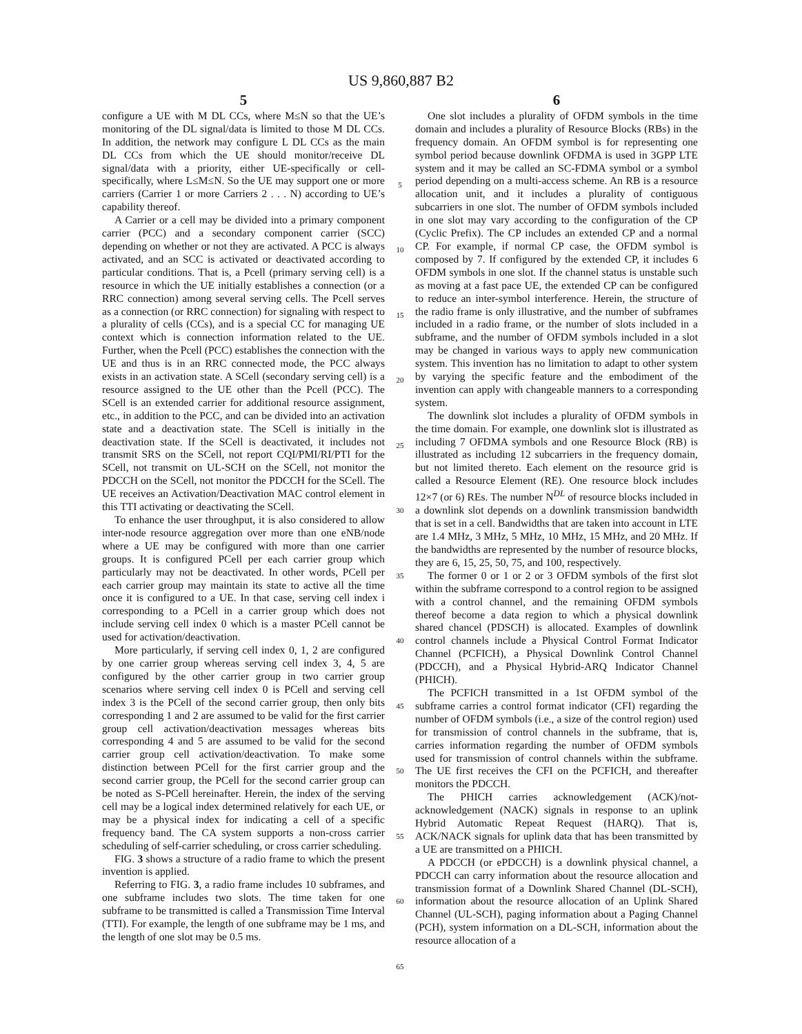US 9,860,887 B2
5
configure a UE with M DL CCs, where M≤N so that the UE’s monitoring of the DL signal/data is limited to those M DL CCs. In addition, the network may configure L DL CCs as the main DL CCs from which the UE should monitor/receive DL signal/data with a priority, either UE-specifically or cell-specifically, where L≤M≤N. So the UE may support one or more carriers (Carrier 1 or more Carriers 2 . . . N) according to UE’s capability thereof.
A Carrier or a cell may be divided into a primary component carrier (PCC) and a secondary component carrier (SCC) depending on whether or not they are activated. A PCC is always activated, and an SCC is activated or deactivated according to particular conditions. That is, a Pcell (primary serving cell) is a resource in which the UE initially establishes a connection (or a RRC connection) among several serving cells. The Pcell serves as a connection (or RRC connection) for signaling with respect to a plurality of cells (CCs), and is a special CC for managing UE context which is connection information related to the UE. Further, when the Pcell (PCC) establishes the connection with the UE and thus is in an RRC connected mode, the PCC always exists in an activation state. A SCell (secondary serving cell) is a resource assigned to the UE other than the Pcell (PCC). The SCell is an extended carrier for additional resource assignment, etc., in addition to the PCC, and can be divided into an activation state and a deactivation state. The SCell is initially in the deactivation state. If the SCell is deactivated, it includes not transmit SRS on the SCell, not report CQI/PMI/RI/PTI for the SCell, not transmit on UL-SCH on the SCell, not monitor the PDCCH on the SCell, not monitor the PDCCH for the SCell. The UE receives an Activation/Deactivation MAC control element in this TTI activating or deactivating the SCell.
To enhance the user throughput, it is also considered to allow inter-node resource aggregation over more than one eNB/node where a UE may be configured with more than one carrier groups. It is configured PCell per each carrier group which particularly may not be deactivated. In other words, PCell per each carrier group may maintain its state to active all the time once it is configured to a UE. In that case, serving cell index i corresponding to a PCell in a carrier group which does not include serving cell index 0 which is a master PCell cannot be used for activation/deactivation.
More particularly, if serving cell index 0, 1, 2 are configured by one carrier group whereas serving cell index 3, 4, 5 are configured by the other carrier group in two carrier group scenarios where serving cell index 0 is PCell and serving cell index 3 is the PCell of the second carrier group, then only bits corresponding 1 and 2 are assumed to be valid for the first carrier group cell activation/deactivation messages whereas bits corresponding 4 and 5 are assumed to be valid for the second carrier group cell activation/deactivation. To make some distinction between PCell for the first carrier group and the second carrier group, the PCell for the second carrier group can be noted as S-PCell hereinafter. Herein, the index of the serving cell may be a logical index determined relatively for each UE, or may be a physical index for indicating a cell of a specific frequency band. The CA system supports a non-cross carrier scheduling of self-carrier scheduling, or cross carrier scheduling.
FIG. 3 shows a structure of a radio frame to which the present invention is applied.
Referring to FIG. 3, a radio frame includes 10 subframes, and one subframe includes two slots. The time taken for one subframe to be transmitted is called a Transmission Time Interval (TTI). For example, the length of one subframe may be 1 ms, and the length of one slot may be 0.5 ms.
5
10
15
20
25
30
35
40
45
50
55
60
65
6
One slot includes a plurality of OFDM symbols in the time domain and includes a plurality of Resource Blocks (RBs) in the frequency domain. An OFDM symbol is for representing one symbol period because downlink OFDMA is used in 3GPP LTE system and it may be called an SC-FDMA symbol or a symbol period depending on a multi-access scheme. An RB is a resource allocation unit, and it includes a plurality of contiguous subcarriers in one slot. The number of OFDM symbols included in one slot may vary according to the configuration of the CP (Cyclic Prefix). The CP includes an extended CP and a normal CP. For example, if normal CP case, the OFDM symbol is composed by 7. If configured by the extended CP, it includes 6 OFDM symbols in one slot. If the channel status is unstable such as moving at a fast pace UE, the extended CP can be configured to reduce an inter-symbol interference. Herein, the structure of the radio frame is only illustrative, and the number of subframes included in a radio frame, or the number of slots included in a subframe, and the number of OFDM symbols included in a slot may be changed in various ways to apply new communication system. This invention has no limitation to adapt to other system by varying the specific feature and the embodiment of the invention can apply with changeable manners to a corresponding system.
The downlink slot includes a plurality of OFDM symbols in the time domain. For example, one downlink slot is illustrated as including 7 OFDMA symbols and one Resource Block (RB) is illustrated as including 12 subcarriers in the frequency domain, but not limited thereto. Each element on the resource grid is called a Resource Element (RE). One resource block includes 12×7 (or 6) REs. The number N<sup>DL</sup> of resource blocks included in a downlink slot depends on a downlink transmission bandwidth that is set in a cell. Bandwidths that are taken into account in LTE are 1.4 MHz, 3 MHz, 5 MHz, 10 MHz, 15 MHz, and 20 MHz. If the bandwidths are represented by the number of resource blocks, they are 6, 15, 25, 50, 75, and 100, respectively.
The former 0 or 1 or 2 or 3 OFDM symbols of the first slot within the subframe correspond to a control region to be assigned with a control channel, and the remaining OFDM symbols thereof become a data region to which a physical downlink shared chancel (PDSCH) is allocated. Examples of downlink control channels include a Physical Control Format Indicator Channel (PCFICH), a Physical Downlink Control Channel (PDCCH), and a Physical Hybrid-ARQ Indicator Channel (PHICH).
The PCFICH transmitted in a 1st OFDM symbol of the subframe carries a control format indicator (CFI) regarding the number of OFDM symbols (i.e., a size of the control region) used for transmission of control channels in the subframe, that is, carries information regarding the number of OFDM symbols used for transmission of control channels within the subframe. The UE first receives the CFI on the PCFICH, and thereafter monitors the PDCCH.
The PHICH carries acknowledgement (ACK)/not-acknowledgement (NACK) signals in response to an uplink Hybrid Automatic Repeat Request (HARQ). That is, ACK/NACK signals for uplink data that has been transmitted by a UE are transmitted on a PHICH.
A PDCCH (or ePDCCH) is a downlink physical channel, a PDCCH can carry information about the resource allocation and transmission format of a Downlink Shared Channel (DL-SCH), information about the resource allocation of an Uplink Shared Channel (UL-SCH), paging information about a Paging Channel (PCH), system information on a DL-SCH, information about the resource allocation of a